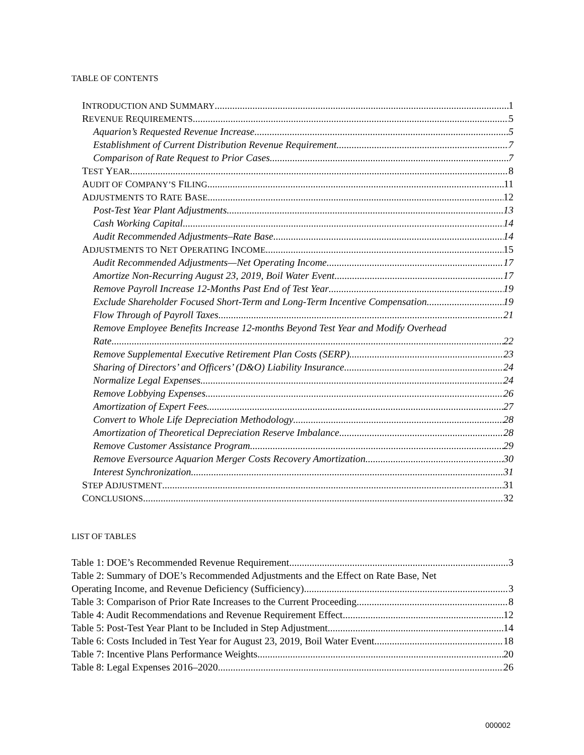TABLE OF CONTENTS
INTRODUCTION AND SUMMARY 1
REVENUE REQUIREMENTS 5
Aquarion’s Requested Revenue Increase 5
Establishment of Current Distribution Revenue Requirement 7
Comparison of Rate Request to Prior Cases 7
TEST YEAR 8
AUDIT OF COMPANY’S FILING 11
ADJUSTMENTS TO RATE BASE 12
Post-Test Year Plant Adjustments 13
Cash Working Capital 14
Audit Recommended Adjustments–Rate Base 14
ADJUSTMENTS TO NET OPERATING INCOME 15
Audit Recommended Adjustments—Net Operating Income 17
Amortize Non-Recurring August 23, 2019, Boil Water Event 17
Remove Payroll Increase 12-Months Past End of Test Year 19
Exclude Shareholder Focused Short-Term and Long-Term Incentive Compensation 19
Flow Through of Payroll Taxes 21
Remove Employee Benefits Increase 12-months Beyond Test Year and Modify Overhead
Rate 22
Remove Supplemental Executive Retirement Plan Costs (SERP) 23
Sharing of Directors’ and Officers’ (D&O) Liability Insurance 24
Normalize Legal Expenses 24
Remove Lobbying Expenses 26
Amortization of Expert Fees 27
Convert to Whole Life Depreciation Methodology 28
Amortization of Theoretical Depreciation Reserve Imbalance 28
Remove Customer Assistance Program 29
Remove Eversource Aquarion Merger Costs Recovery Amortization 30
Interest Synchronization 31
STEP ADJUSTMENT 31
CONCLUSIONS 32
LIST OF TABLES
Table 1: DOE’s Recommended Revenue Requirement 3
Table 2: Summary of DOE’s Recommended Adjustments and the Effect on Rate Base, Net
Operating Income, and Revenue Deficiency (Sufficiency) 3
Table 3: Comparison of Prior Rate Increases to the Current Proceeding 8
Table 4: Audit Recommendations and Revenue Requirement Effect 12
Table 5: Post-Test Year Plant to be Included in Step Adjustment 14
Table 6: Costs Included in Test Year for August 23, 2019, Boil Water Event 18
Table 7: Incentive Plans Performance Weights 20
Table 8: Legal Expenses 2016–2020 26
000002